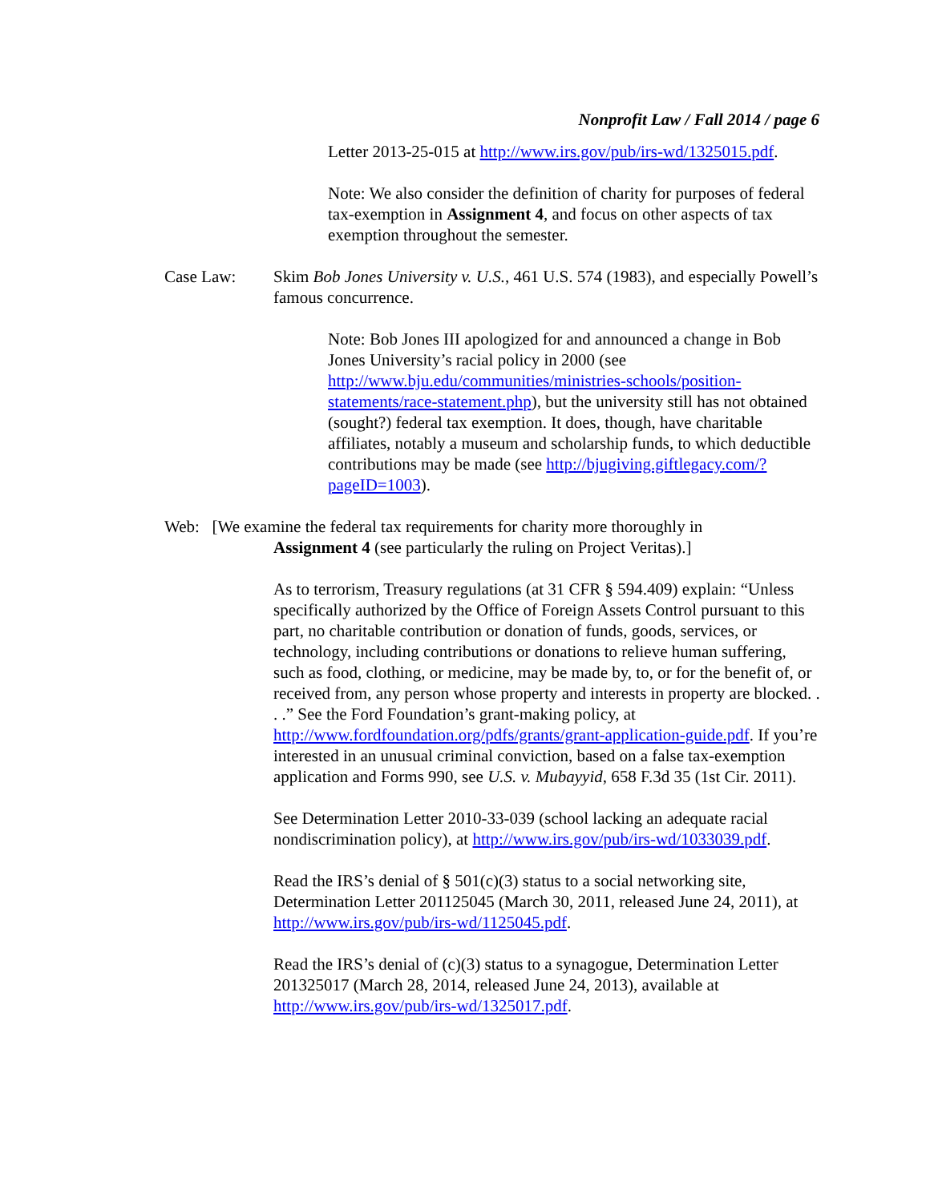Nonprofit Law / Fall 2014 / page 6
Letter 2013-25-015 at http://www.irs.gov/pub/irs-wd/1325015.pdf.
Note: We also consider the definition of charity for purposes of federal tax-exemption in Assignment 4, and focus on other aspects of tax exemption throughout the semester.
Case Law: Skim Bob Jones University v. U.S., 461 U.S. 574 (1983), and especially Powell’s famous concurrence.
Note: Bob Jones III apologized for and announced a change in Bob Jones University’s racial policy in 2000 (see http://www.bju.edu/communities/ministries-schools/position-statements/race-statement.php), but the university still has not obtained (sought?) federal tax exemption. It does, though, have charitable affiliates, notably a museum and scholarship funds, to which deductible contributions may be made (see http://bjugiving.giftlegacy.com/?pageID=1003).
Web: [We examine the federal tax requirements for charity more thoroughly in
Assignment 4 (see particularly the ruling on Project Veritas).]
As to terrorism, Treasury regulations (at 31 CFR § 594.409) explain: “Unless specifically authorized by the Office of Foreign Assets Control pursuant to this part, no charitable contribution or donation of funds, goods, services, or technology, including contributions or donations to relieve human suffering, such as food, clothing, or medicine, may be made by, to, or for the benefit of, or received from, any person whose property and interests in property are blocked. . . .” See the Ford Foundation’s grant-making policy, at http://www.fordfoundation.org/pdfs/grants/grant-application-guide.pdf. If you’re interested in an unusual criminal conviction, based on a false tax-exemption application and Forms 990, see U.S. v. Mubayyid, 658 F.3d 35 (1st Cir. 2011).
See Determination Letter 2010-33-039 (school lacking an adequate racial nondiscrimination policy), at http://www.irs.gov/pub/irs-wd/1033039.pdf.
Read the IRS’s denial of § 501(c)(3) status to a social networking site, Determination Letter 201125045 (March 30, 2011, released June 24, 2011), at http://www.irs.gov/pub/irs-wd/1125045.pdf.
Read the IRS’s denial of (c)(3) status to a synagogue, Determination Letter 201325017 (March 28, 2014, released June 24, 2013), available at http://www.irs.gov/pub/irs-wd/1325017.pdf.